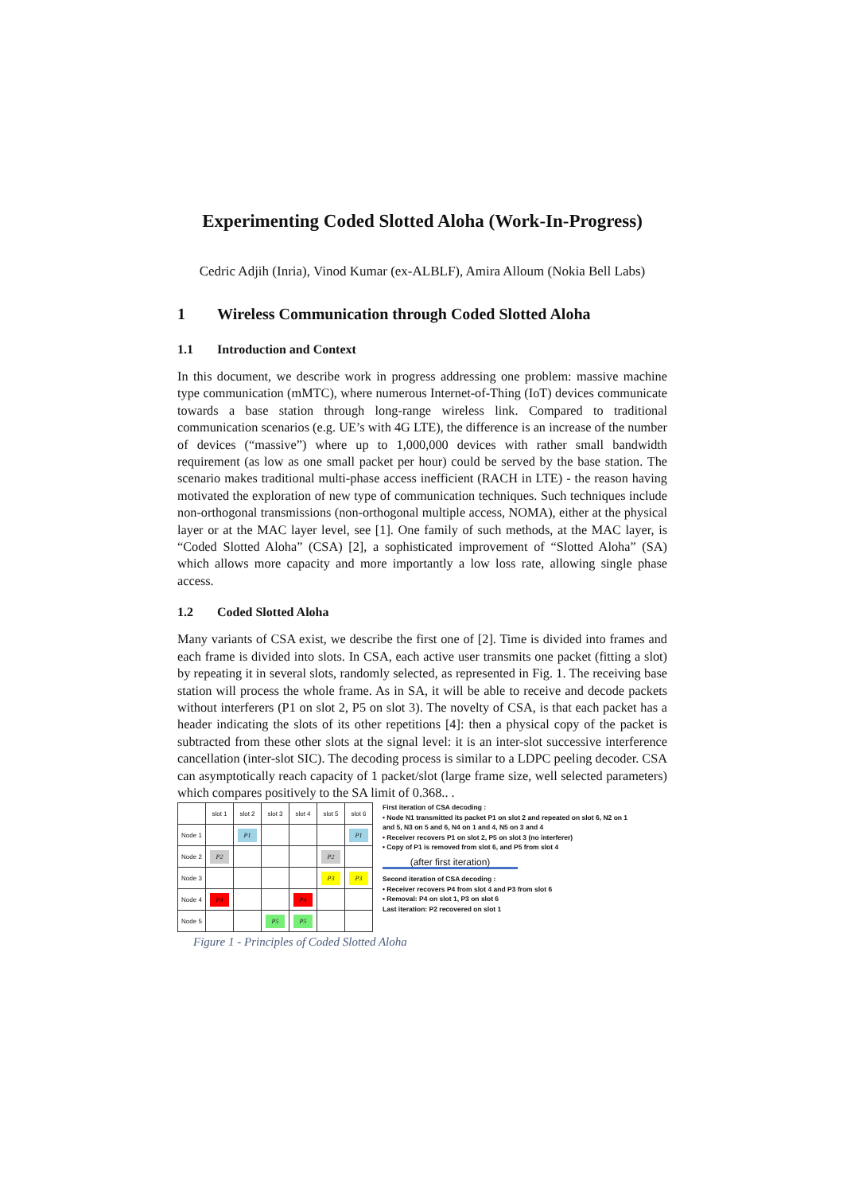Experimenting Coded Slotted Aloha (Work-In-Progress)
Cedric Adjih (Inria), Vinod Kumar (ex-ALBLF), Amira Alloum (Nokia Bell Labs)
1 Wireless Communication through Coded Slotted Aloha
1.1 Introduction and Context
In this document, we describe work in progress addressing one problem: massive machine type communication (mMTC), where numerous Internet-of-Thing (IoT) devices communicate towards a base station through long-range wireless link. Compared to traditional communication scenarios (e.g. UE’s with 4G LTE), the difference is an increase of the number of devices (“massive”) where up to 1,000,000 devices with rather small bandwidth requirement (as low as one small packet per hour) could be served by the base station. The scenario makes traditional multi-phase access inefficient (RACH in LTE) - the reason having motivated the exploration of new type of communication techniques. Such techniques include non-orthogonal transmissions (non-orthogonal multiple access, NOMA), either at the physical layer or at the MAC layer level, see [1]. One family of such methods, at the MAC layer, is “Coded Slotted Aloha” (CSA) [2], a sophisticated improvement of “Slotted Aloha” (SA) which allows more capacity and more importantly a low loss rate, allowing single phase access.
1.2 Coded Slotted Aloha
Many variants of CSA exist, we describe the first one of [2]. Time is divided into frames and each frame is divided into slots. In CSA, each active user transmits one packet (fitting a slot) by repeating it in several slots, randomly selected, as represented in Fig. 1. The receiving base station will process the whole frame. As in SA, it will be able to receive and decode packets without interferers (P1 on slot 2, P5 on slot 3). The novelty of CSA, is that each packet has a header indicating the slots of its other repetitions [4]: then a physical copy of the packet is subtracted from these other slots at the signal level: it is an inter-slot successive interference cancellation (inter-slot SIC). The decoding process is similar to a LDPC peeling decoder. CSA can asymptotically reach capacity of 1 packet/slot (large frame size, well selected parameters) which compares positively to the SA limit of 0.368.. .
| | slot 1 | slot 2 | slot 3 | slot 4 | slot 5 | slot 6 |
| Node 1 | | P1 | | | | P1 |
| Node 2 | P2 | | | | P2 | |
| Node 3 | | | | | P3 | P3 |
| Node 4 | P4 | | | P4 | | |
| Node 5 | | | P5 | P5 | | |
First iteration of CSA decoding :
• Node N1 transmitted its packet P1 on slot 2 and repeated on slot 6, N2 on 1 and 5, N3 on 5 and 6, N4 on 1 and 4, N5 on 3 and 4
• Receiver recovers P1 on slot 2, P5 on slot 3 (no interferer)
• Copy of P1 is removed from slot 6, and P5 from slot 4
(after first iteration)
Second iteration of CSA decoding :
• Receiver recovers P4 from slot 4 and P3 from slot 6
• Removal: P4 on slot 1, P3 on slot 6
Last iteration: P2 recovered on slot 1
Figure 1 - Principles of Coded Slotted Aloha